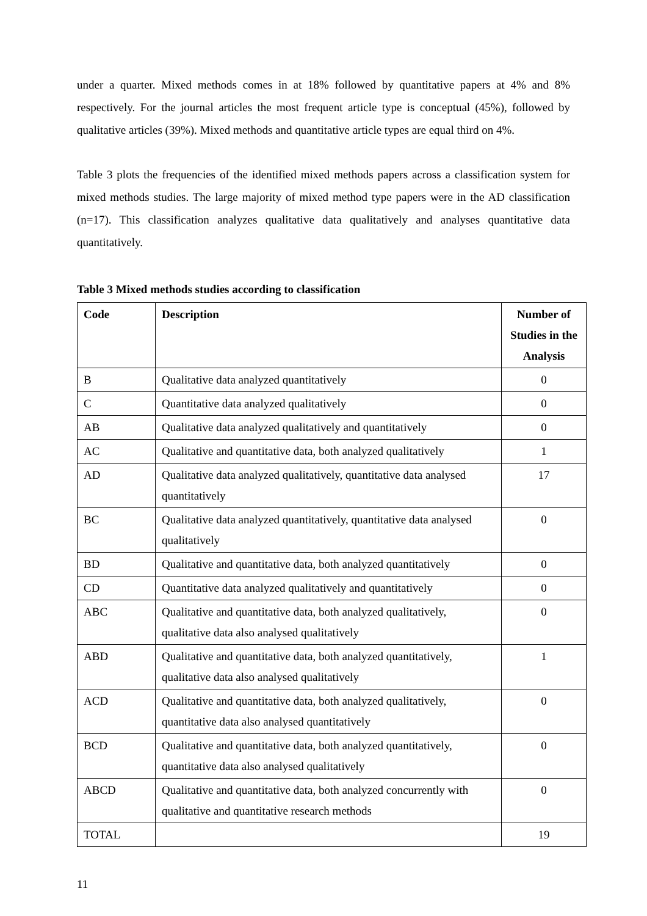under a quarter. Mixed methods comes in at 18% followed by quantitative papers at 4% and 8% respectively. For the journal articles the most frequent article type is conceptual (45%), followed by qualitative articles (39%). Mixed methods and quantitative article types are equal third on 4%.
Table 3 plots the frequencies of the identified mixed methods papers across a classification system for mixed methods studies. The large majority of mixed method type papers were in the AD classification (n=17). This classification analyzes qualitative data qualitatively and analyses quantitative data quantitatively.
Table 3 Mixed methods studies according to classification
| Code | Description | Number of Studies in the Analysis |
| --- | --- | --- |
| B | Qualitative data analyzed quantitatively | 0 |
| C | Quantitative data analyzed qualitatively | 0 |
| AB | Qualitative data analyzed qualitatively and quantitatively | 0 |
| AC | Qualitative and quantitative data, both analyzed qualitatively | 1 |
| AD | Qualitative data analyzed qualitatively, quantitative data analysed quantitatively | 17 |
| BC | Qualitative data analyzed quantitatively, quantitative data analysed qualitatively | 0 |
| BD | Qualitative and quantitative data, both analyzed quantitatively | 0 |
| CD | Quantitative data analyzed qualitatively and quantitatively | 0 |
| ABC | Qualitative and quantitative data, both analyzed qualitatively, qualitative data also analysed qualitatively | 0 |
| ABD | Qualitative and quantitative data, both analyzed quantitatively, qualitative data also analysed qualitatively | 1 |
| ACD | Qualitative and quantitative data, both analyzed qualitatively, quantitative data also analysed quantitatively | 0 |
| BCD | Qualitative and quantitative data, both analyzed quantitatively, quantitative data also analysed qualitatively | 0 |
| ABCD | Qualitative and quantitative data, both analyzed concurrently with qualitative and quantitative research methods | 0 |
| TOTAL | | 19 |
11